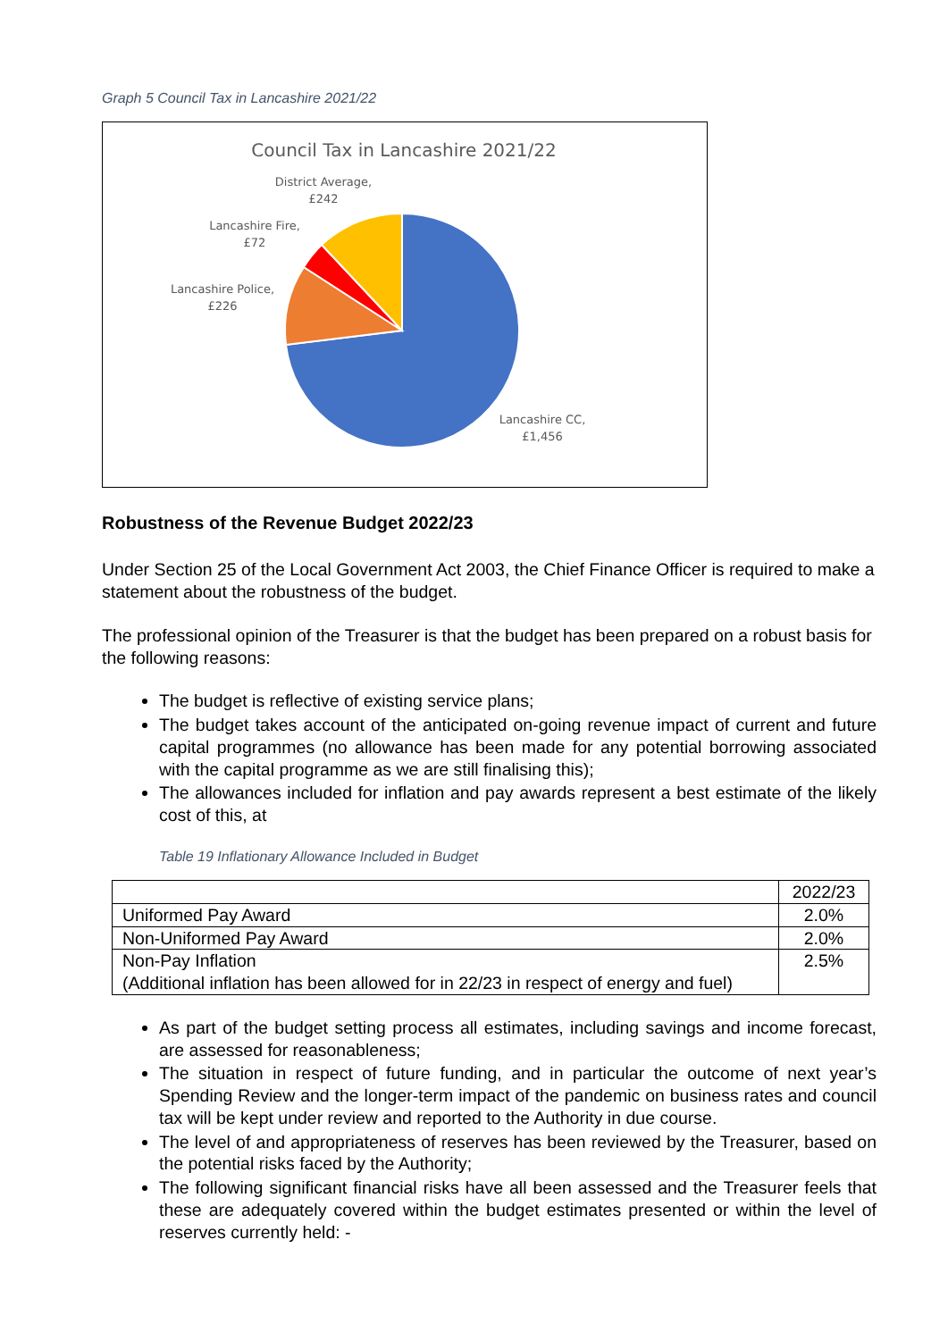Graph 5 Council Tax in Lancashire 2021/22
Council Tax in Lancashire 2021/22
District Average, £242
Lancashire Fire, £72
Lancashire Police, £226
Lancashire CC, £1,456
Robustness of the Revenue Budget 2022/23
Under Section 25 of the Local Government Act 2003, the Chief Finance Officer is required to make a statement about the robustness of the budget.
The professional opinion of the Treasurer is that the budget has been prepared on a robust basis for the following reasons:
The budget is reflective of existing service plans;
The budget takes account of the anticipated on-going revenue impact of current and future capital programmes (no allowance has been made for any potential borrowing associated with the capital programme as we are still finalising this);
The allowances included for inflation and pay awards represent a best estimate of the likely cost of this, at
Table 19 Inflationary Allowance Included in Budget
| | 2022/23 |
| Uniformed Pay Award | 2.0% |
| Non-Uniformed Pay Award | 2.0% |
| Non-Pay Inflation (Additional inflation has been allowed for in 22/23 in respect of energy and fuel) | 2.5% |
As part of the budget setting process all estimates, including savings and income forecast, are assessed for reasonableness;
The situation in respect of future funding, and in particular the outcome of next year’s Spending Review and the longer-term impact of the pandemic on business rates and council tax will be kept under review and reported to the Authority in due course.
The level of and appropriateness of reserves has been reviewed by the Treasurer, based on the potential risks faced by the Authority;
The following significant financial risks have all been assessed and the Treasurer feels that these are adequately covered within the budget estimates presented or within the level of reserves currently held: -